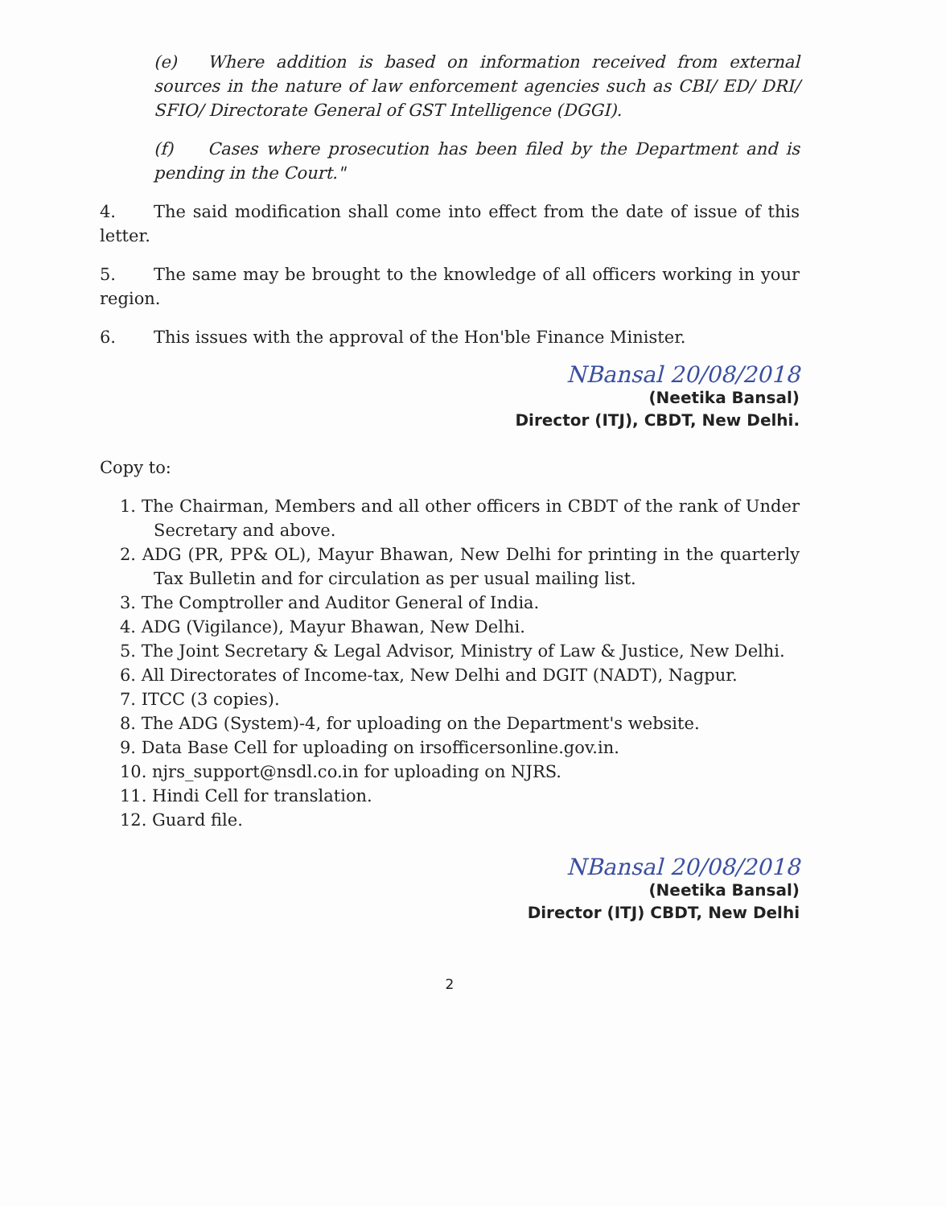(e) Where addition is based on information received from external sources in the nature of law enforcement agencies such as CBI/ ED/ DRI/ SFIO/ Directorate General of GST Intelligence (DGGI).
(f) Cases where prosecution has been filed by the Department and is pending in the Court."
4. The said modification shall come into effect from the date of issue of this letter.
5. The same may be brought to the knowledge of all officers working in your region.
6. This issues with the approval of the Hon'ble Finance Minister.
NBansal 20/08/2018
(Neetika Bansal)
Director (ITJ), CBDT, New Delhi.
Copy to:
1. The Chairman, Members and all other officers in CBDT of the rank of Under Secretary and above.
2. ADG (PR, PP& OL), Mayur Bhawan, New Delhi for printing in the quarterly Tax Bulletin and for circulation as per usual mailing list.
3. The Comptroller and Auditor General of India.
4. ADG (Vigilance), Mayur Bhawan, New Delhi.
5. The Joint Secretary & Legal Advisor, Ministry of Law & Justice, New Delhi.
6. All Directorates of Income-tax, New Delhi and DGIT (NADT), Nagpur.
7. ITCC (3 copies).
8. The ADG (System)-4, for uploading on the Department's website.
9. Data Base Cell for uploading on irsofficersonline.gov.in.
10. njrs_support@nsdl.co.in for uploading on NJRS.
11. Hindi Cell for translation.
12. Guard file.
NBansal 20/08/2018
(Neetika Bansal)
Director (ITJ) CBDT, New Delhi
2